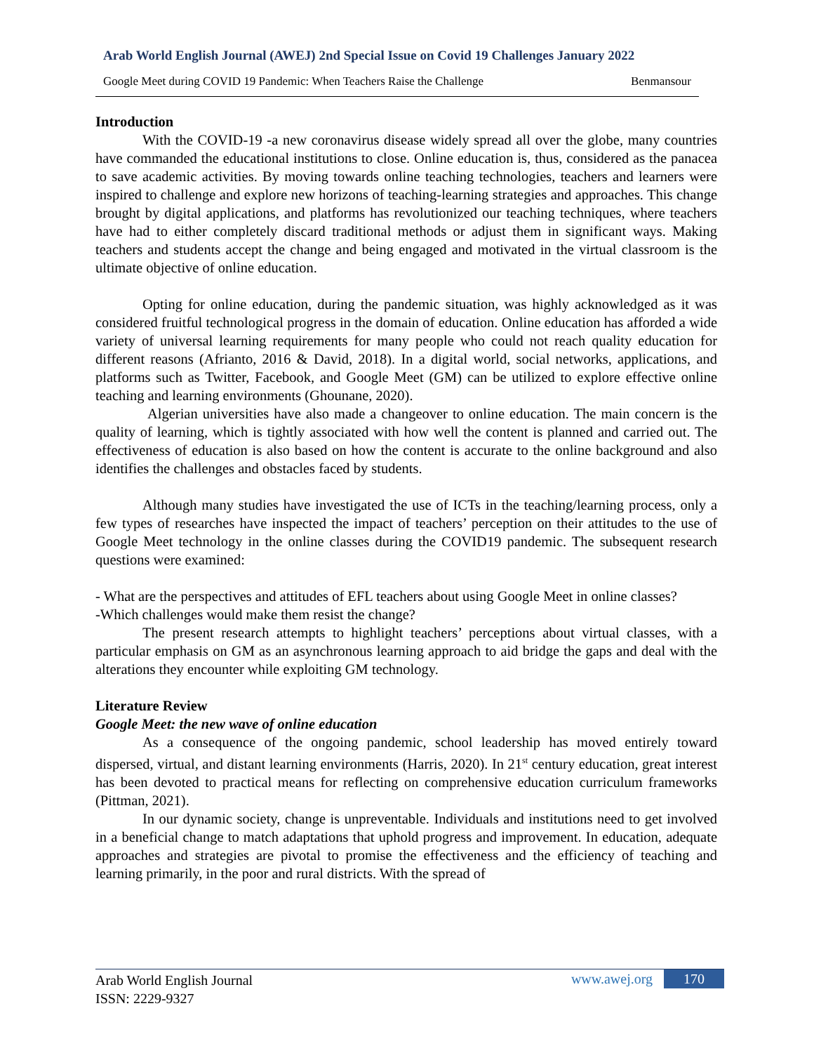Arab World English Journal (AWEJ) 2nd Special Issue on Covid 19 Challenges January 2022
Google Meet during COVID 19 Pandemic: When Teachers Raise the Challenge Benmansour
Introduction
With the COVID-19 -a new coronavirus disease widely spread all over the globe, many countries have commanded the educational institutions to close. Online education is, thus, considered as the panacea to save academic activities. By moving towards online teaching technologies, teachers and learners were inspired to challenge and explore new horizons of teaching-learning strategies and approaches. This change brought by digital applications, and platforms has revolutionized our teaching techniques, where teachers have had to either completely discard traditional methods or adjust them in significant ways. Making teachers and students accept the change and being engaged and motivated in the virtual classroom is the ultimate objective of online education.
Opting for online education, during the pandemic situation, was highly acknowledged as it was considered fruitful technological progress in the domain of education. Online education has afforded a wide variety of universal learning requirements for many people who could not reach quality education for different reasons (Afrianto, 2016 & David, 2018). In a digital world, social networks, applications, and platforms such as Twitter, Facebook, and Google Meet (GM) can be utilized to explore effective online teaching and learning environments (Ghounane, 2020).
Algerian universities have also made a changeover to online education. The main concern is the quality of learning, which is tightly associated with how well the content is planned and carried out. The effectiveness of education is also based on how the content is accurate to the online background and also identifies the challenges and obstacles faced by students.
Although many studies have investigated the use of ICTs in the teaching/learning process, only a few types of researches have inspected the impact of teachers’ perception on their attitudes to the use of Google Meet technology in the online classes during the COVID19 pandemic. The subsequent research questions were examined:
- What are the perspectives and attitudes of EFL teachers about using Google Meet in online classes?
-Which challenges would make them resist the change?
The present research attempts to highlight teachers’ perceptions about virtual classes, with a particular emphasis on GM as an asynchronous learning approach to aid bridge the gaps and deal with the alterations they encounter while exploiting GM technology.
Literature Review
Google Meet: the new wave of online education
As a consequence of the ongoing pandemic, school leadership has moved entirely toward dispersed, virtual, and distant learning environments (Harris, 2020). In 21<sup>st</sup> century education, great interest has been devoted to practical means for reflecting on comprehensive education curriculum frameworks (Pittman, 2021).
In our dynamic society, change is unpreventable. Individuals and institutions need to get involved in a beneficial change to match adaptations that uphold progress and improvement. In education, adequate approaches and strategies are pivotal to promise the effectiveness and the efficiency of teaching and learning primarily, in the poor and rural districts. With the spread of
Arab World English Journal
ISSN: 2229-9327
www.awej.org 170